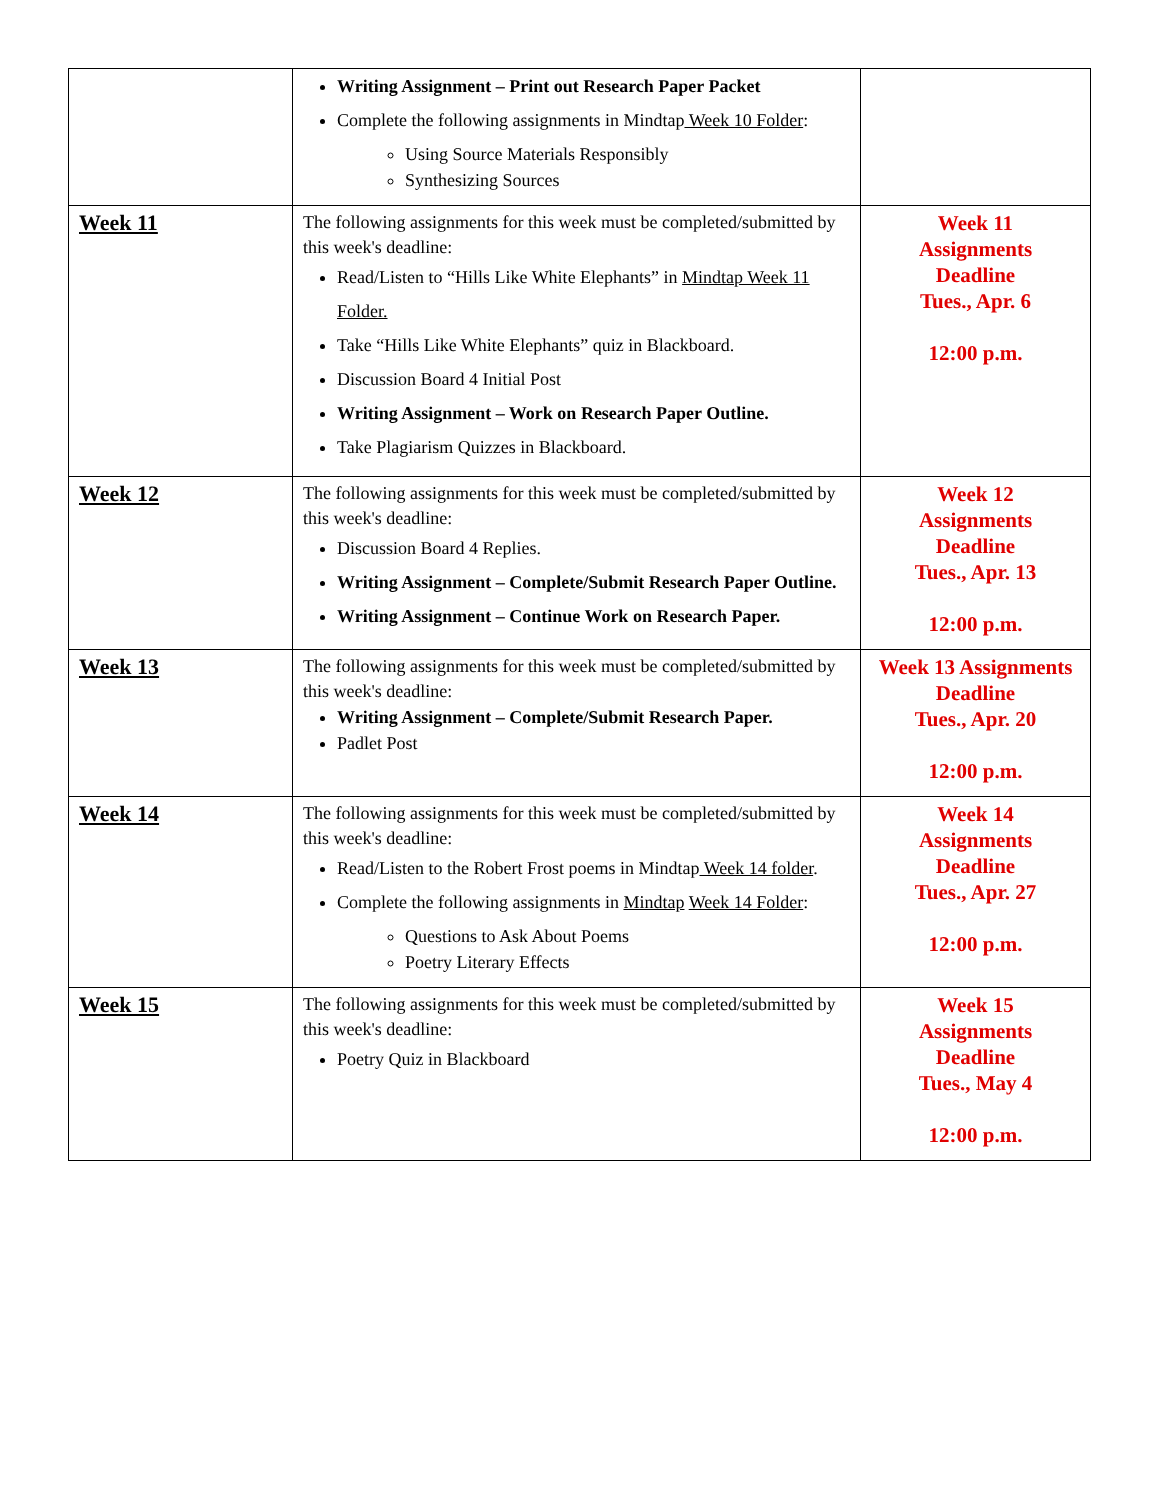| | Writing Assignment – Print out Research Paper Packet Complete the following assignments in Mindtap Week 10 Folder : Using Source Materials Responsibly Synthesizing Sources | |
| Week 11 | The following assignments for this week must be completed/submitted by this week's deadline: Read/Listen to “Hills Like White Elephants” in Mindtap Week 11 Folder. Take “Hills Like White Elephants” quiz in Blackboard. Discussion Board 4 Initial Post Writing Assignment – Work on Research Paper Outline. Take Plagiarism Quizzes in Blackboard. | Week 11 Assignments Deadline Tues., Apr. 6 12:00 p.m. |
| Week 12 | The following assignments for this week must be completed/submitted by this week's deadline: Discussion Board 4 Replies. Writing Assignment – Complete/Submit Research Paper Outline. Writing Assignment – Continue Work on Research Paper. | Week 12 Assignments Deadline Tues., Apr. 13 12:00 p.m. |
| Week 13 | The following assignments for this week must be completed/submitted by this week's deadline: Writing Assignment – Complete/Submit Research Paper. Padlet Post | Week 13 Assignments Deadline Tues., Apr. 20 12:00 p.m. |
| Week 14 | The following assignments for this week must be completed/submitted by this week's deadline: Read/Listen to the Robert Frost poems in Mindtap Week 14 folder . Complete the following assignments in Mindtap Week 14 Folder : Questions to Ask About Poems Poetry Literary Effects | Week 14 Assignments Deadline Tues., Apr. 27 12:00 p.m. |
| Week 15 | The following assignments for this week must be completed/submitted by this week's deadline: Poetry Quiz in Blackboard | Week 15 Assignments Deadline Tues., May 4 12:00 p.m. |